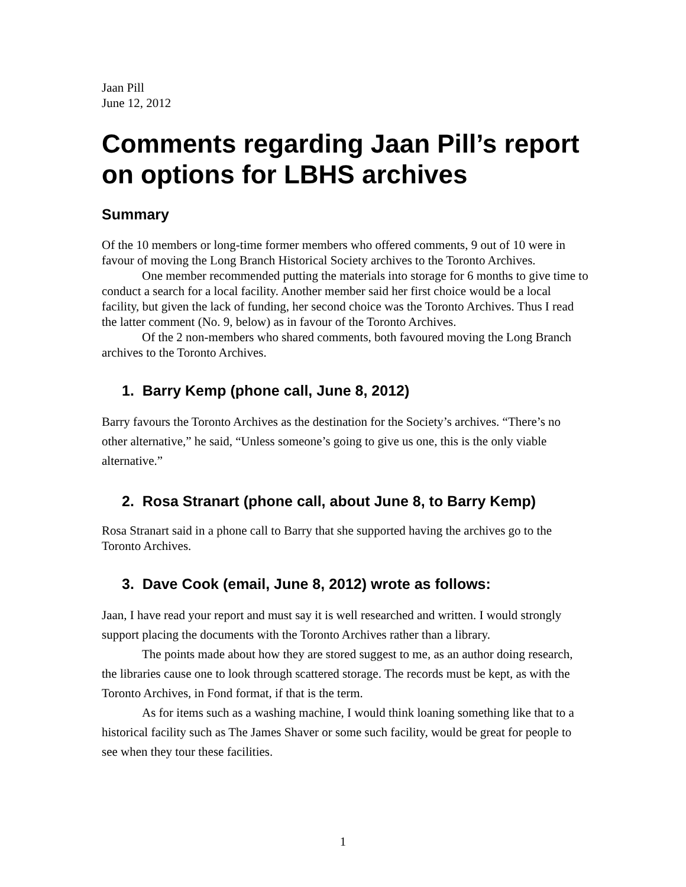Jaan Pill
June 12, 2012
Comments regarding Jaan Pill’s report on options for LBHS archives
Summary
Of the 10 members or long-time former members who offered comments, 9 out of 10 were in favour of moving the Long Branch Historical Society archives to the Toronto Archives.
One member recommended putting the materials into storage for 6 months to give time to conduct a search for a local facility. Another member said her first choice would be a local facility, but given the lack of funding, her second choice was the Toronto Archives. Thus I read the latter comment (No. 9, below) as in favour of the Toronto Archives.
Of the 2 non-members who shared comments, both favoured moving the Long Branch archives to the Toronto Archives.
1. Barry Kemp (phone call, June 8, 2012)
Barry favours the Toronto Archives as the destination for the Society’s archives. “There’s no other alternative,” he said, “Unless someone’s going to give us one, this is the only viable alternative.”
2. Rosa Stranart (phone call, about June 8, to Barry Kemp)
Rosa Stranart said in a phone call to Barry that she supported having the archives go to the Toronto Archives.
3. Dave Cook (email, June 8, 2012) wrote as follows:
Jaan, I have read your report and must say it is well researched and written. I would strongly support placing the documents with the Toronto Archives rather than a library.
The points made about how they are stored suggest to me, as an author doing research, the libraries cause one to look through scattered storage. The records must be kept, as with the Toronto Archives, in Fond format, if that is the term.
As for items such as a washing machine, I would think loaning something like that to a historical facility such as The James Shaver or some such facility, would be great for people to see when they tour these facilities.
1